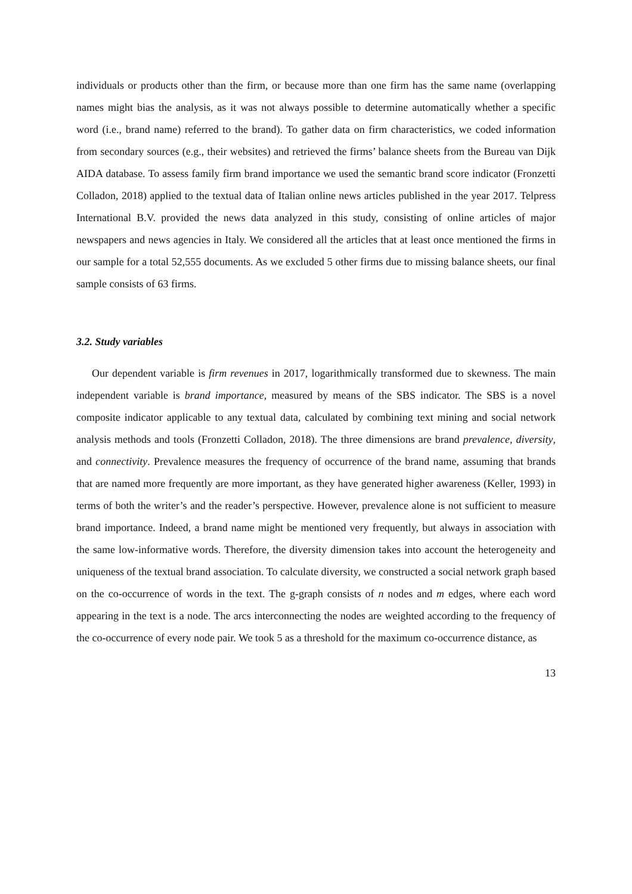individuals or products other than the firm, or because more than one firm has the same name (overlapping names might bias the analysis, as it was not always possible to determine automatically whether a specific word (i.e., brand name) referred to the brand). To gather data on firm characteristics, we coded information from secondary sources (e.g., their websites) and retrieved the firms’ balance sheets from the Bureau van Dijk AIDA database. To assess family firm brand importance we used the semantic brand score indicator (Fronzetti Colladon, 2018) applied to the textual data of Italian online news articles published in the year 2017. Telpress International B.V. provided the news data analyzed in this study, consisting of online articles of major newspapers and news agencies in Italy. We considered all the articles that at least once mentioned the firms in our sample for a total 52,555 documents. As we excluded 5 other firms due to missing balance sheets, our final sample consists of 63 firms.
3.2. Study variables
Our dependent variable is firm revenues in 2017, logarithmically transformed due to skewness. The main independent variable is brand importance, measured by means of the SBS indicator. The SBS is a novel composite indicator applicable to any textual data, calculated by combining text mining and social network analysis methods and tools (Fronzetti Colladon, 2018). The three dimensions are brand prevalence, diversity, and connectivity. Prevalence measures the frequency of occurrence of the brand name, assuming that brands that are named more frequently are more important, as they have generated higher awareness (Keller, 1993) in terms of both the writer’s and the reader’s perspective. However, prevalence alone is not sufficient to measure brand importance. Indeed, a brand name might be mentioned very frequently, but always in association with the same low-informative words. Therefore, the diversity dimension takes into account the heterogeneity and uniqueness of the textual brand association. To calculate diversity, we constructed a social network graph based on the co-occurrence of words in the text. The g-graph consists of n nodes and m edges, where each word appearing in the text is a node. The arcs interconnecting the nodes are weighted according to the frequency of the co-occurrence of every node pair. We took 5 as a threshold for the maximum co-occurrence distance, as
13